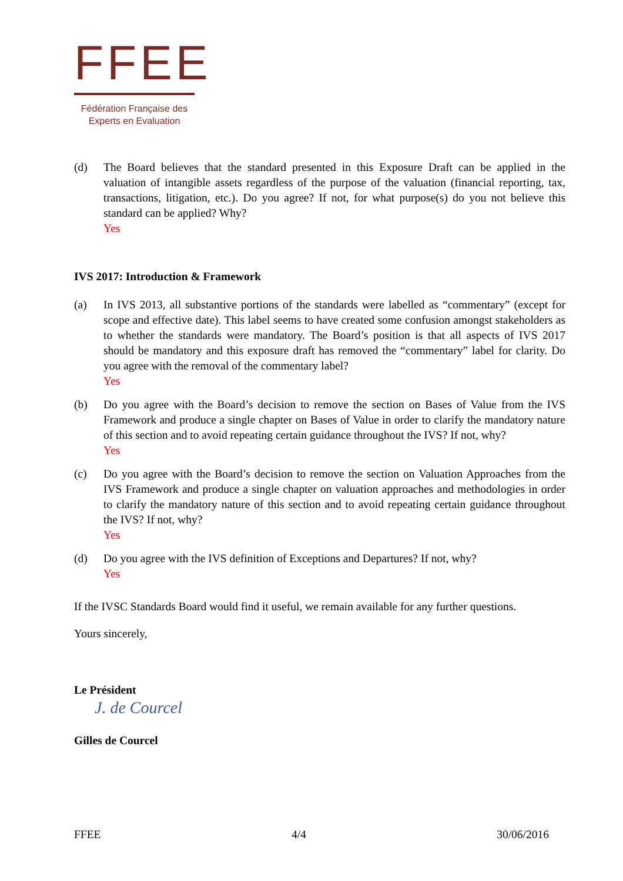FFEE
Fédération Française des
Experts en Evaluation
(d) The Board believes that the standard presented in this Exposure Draft can be applied in the valuation of intangible assets regardless of the purpose of the valuation (financial reporting, tax, transactions, litigation, etc.). Do you agree? If not, for what purpose(s) do you not believe this standard can be applied? Why?
Yes
IVS 2017: Introduction & Framework
(a) In IVS 2013, all substantive portions of the standards were labelled as “commentary” (except for scope and effective date). This label seems to have created some confusion amongst stakeholders as to whether the standards were mandatory. The Board’s position is that all aspects of IVS 2017 should be mandatory and this exposure draft has removed the “commentary” label for clarity. Do you agree with the removal of the commentary label?
Yes
(b) Do you agree with the Board’s decision to remove the section on Bases of Value from the IVS Framework and produce a single chapter on Bases of Value in order to clarify the mandatory nature of this section and to avoid repeating certain guidance throughout the IVS? If not, why?
Yes
(c) Do you agree with the Board’s decision to remove the section on Valuation Approaches from the IVS Framework and produce a single chapter on valuation approaches and methodologies in order to clarify the mandatory nature of this section and to avoid repeating certain guidance throughout the IVS? If not, why?
Yes
(d) Do you agree with the IVS definition of Exceptions and Departures? If not, why?
Yes
If the IVSC Standards Board would find it useful, we remain available for any further questions.
Yours sincerely,
Le Président
J. de Courcel
Gilles de Courcel
FFEE 4/4 30/06/2016